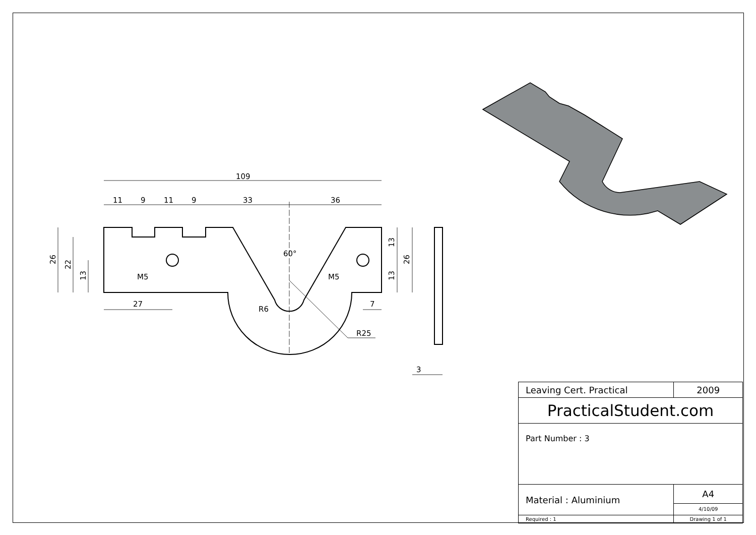109
11
9
11
9
33
36
60°
M5
M5
27
7
R6
R25
3
26
22
13
13
26
13
| Leaving Cert. Practical | 2009 | |
| PracticalStudent.com | | |
| Part Number : 3 | | |
| Material : Aluminium | | A4 |
| | | 4/10/09 |
| Required : 1 | Drawing 1 of 1 | |